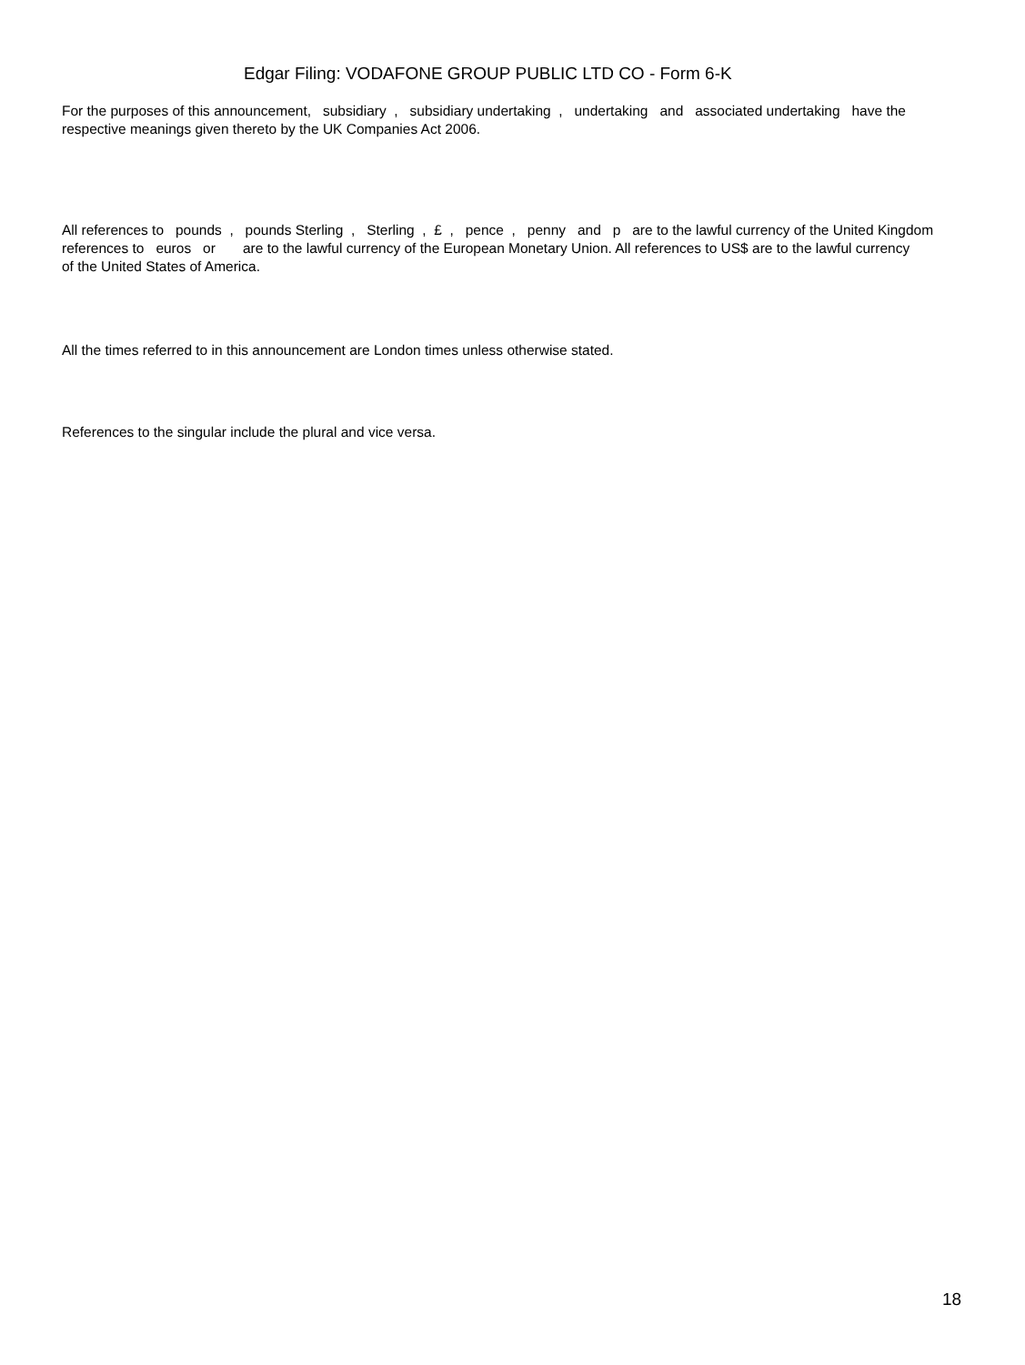Edgar Filing: VODAFONE GROUP PUBLIC LTD CO - Form 6-K
For the purposes of this announcement, subsidiary , subsidiary undertaking , undertaking and associated undertaking have the
respective meanings given thereto by the UK Companies Act 2006.
All references to pounds , pounds Sterling , Sterling , £ , pence , penny and p are to the lawful currency of the United Kingdom
references to euros or are to the lawful currency of the European Monetary Union. All references to US$ are to the lawful currency
of the United States of America.
All the times referred to in this announcement are London times unless otherwise stated.
References to the singular include the plural and vice versa.
18